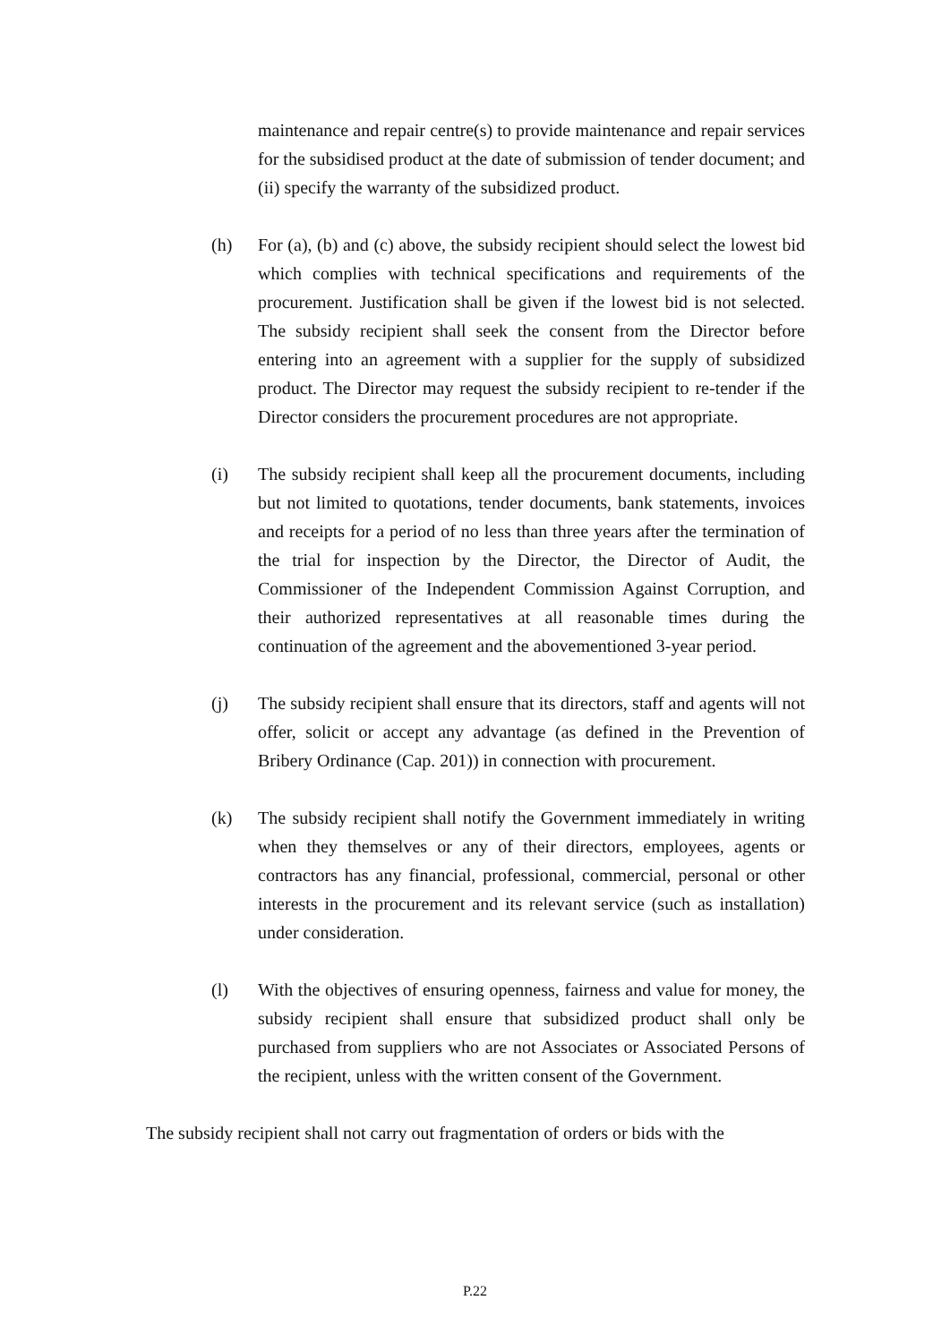maintenance and repair centre(s) to provide maintenance and repair services for the subsidised product at the date of submission of tender document; and (ii) specify the warranty of the subsidized product.
(h) For (a), (b) and (c) above, the subsidy recipient should select the lowest bid which complies with technical specifications and requirements of the procurement. Justification shall be given if the lowest bid is not selected. The subsidy recipient shall seek the consent from the Director before entering into an agreement with a supplier for the supply of subsidized product. The Director may request the subsidy recipient to re-tender if the Director considers the procurement procedures are not appropriate.
(i) The subsidy recipient shall keep all the procurement documents, including but not limited to quotations, tender documents, bank statements, invoices and receipts for a period of no less than three years after the termination of the trial for inspection by the Director, the Director of Audit, the Commissioner of the Independent Commission Against Corruption, and their authorized representatives at all reasonable times during the continuation of the agreement and the abovementioned 3-year period.
(j) The subsidy recipient shall ensure that its directors, staff and agents will not offer, solicit or accept any advantage (as defined in the Prevention of Bribery Ordinance (Cap. 201)) in connection with procurement.
(k) The subsidy recipient shall notify the Government immediately in writing when they themselves or any of their directors, employees, agents or contractors has any financial, professional, commercial, personal or other interests in the procurement and its relevant service (such as installation) under consideration.
(l) With the objectives of ensuring openness, fairness and value for money, the subsidy recipient shall ensure that subsidized product shall only be purchased from suppliers who are not Associates or Associated Persons of the recipient, unless with the written consent of the Government.
The subsidy recipient shall not carry out fragmentation of orders or bids with the
P.22